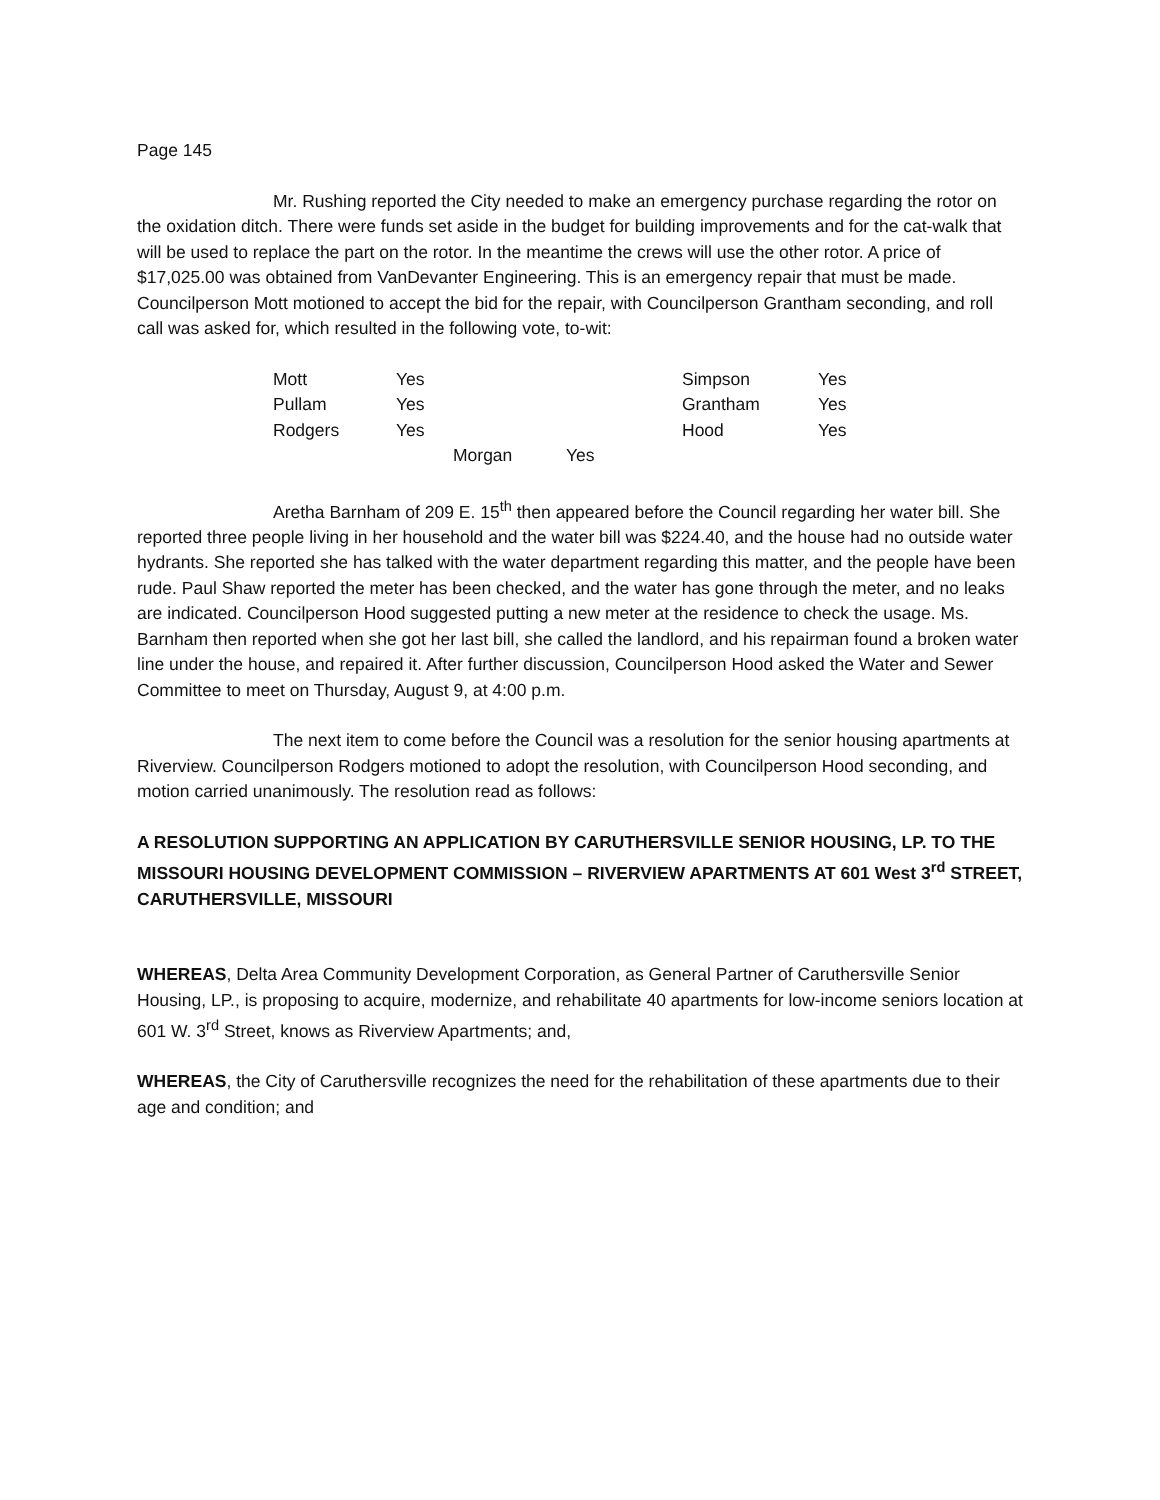Page 145
Mr. Rushing reported the City needed to make an emergency purchase regarding the rotor on the oxidation ditch. There were funds set aside in the budget for building improvements and for the cat-walk that will be used to replace the part on the rotor. In the meantime the crews will use the other rotor. A price of $17,025.00 was obtained from VanDevanter Engineering. This is an emergency repair that must be made. Councilperson Mott motioned to accept the bid for the repair, with Councilperson Grantham seconding, and roll call was asked for, which resulted in the following vote, to-wit:
| Mott | Yes | | | Simpson | Yes |
| Pullam | Yes | | | Grantham | Yes |
| Rodgers | Yes | | | Hood | Yes |
| | Morgan | | Yes | | |
Aretha Barnham of 209 E. 15<sup>th</sup> then appeared before the Council regarding her water bill. She reported three people living in her household and the water bill was $224.40, and the house had no outside water hydrants. She reported she has talked with the water department regarding this matter, and the people have been rude. Paul Shaw reported the meter has been checked, and the water has gone through the meter, and no leaks are indicated. Councilperson Hood suggested putting a new meter at the residence to check the usage. Ms. Barnham then reported when she got her last bill, she called the landlord, and his repairman found a broken water line under the house, and repaired it. After further discussion, Councilperson Hood asked the Water and Sewer Committee to meet on Thursday, August 9, at 4:00 p.m.
The next item to come before the Council was a resolution for the senior housing apartments at Riverview. Councilperson Rodgers motioned to adopt the resolution, with Councilperson Hood seconding, and motion carried unanimously. The resolution read as follows:
A RESOLUTION SUPPORTING AN APPLICATION BY CARUTHERSVILLE SENIOR HOUSING, LP. TO THE MISSOURI HOUSING DEVELOPMENT COMMISSION – RIVERVIEW APARTMENTS AT 601 West 3<sup>rd</sup> STREET, CARUTHERSVILLE, MISSOURI
WHEREAS, Delta Area Community Development Corporation, as General Partner of Caruthersville Senior Housing, LP., is proposing to acquire, modernize, and rehabilitate 40 apartments for low-income seniors location at 601 W. 3<sup>rd</sup> Street, knows as Riverview Apartments; and,
WHEREAS, the City of Caruthersville recognizes the need for the rehabilitation of these apartments due to their age and condition; and